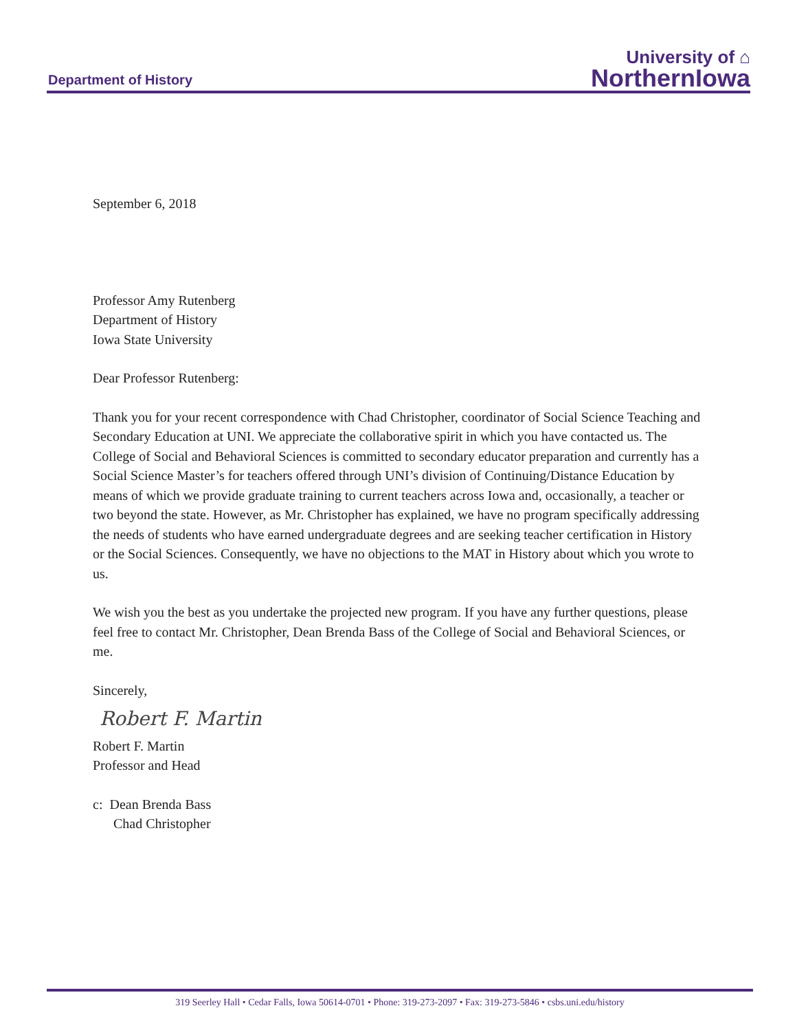Department of History
University of ⌂
NorthernIowa
September 6, 2018
Professor Amy Rutenberg
Department of History
Iowa State University
Dear Professor Rutenberg:
Thank you for your recent correspondence with Chad Christopher, coordinator of Social Science Teaching and Secondary Education at UNI. We appreciate the collaborative spirit in which you have contacted us. The College of Social and Behavioral Sciences is committed to secondary educator preparation and currently has a Social Science Master’s for teachers offered through UNI’s division of Continuing/Distance Education by means of which we provide graduate training to current teachers across Iowa and, occasionally, a teacher or two beyond the state. However, as Mr. Christopher has explained, we have no program specifically addressing the needs of students who have earned undergraduate degrees and are seeking teacher certification in History or the Social Sciences. Consequently, we have no objections to the MAT in History about which you wrote to us.
We wish you the best as you undertake the projected new program. If you have any further questions, please feel free to contact Mr. Christopher, Dean Brenda Bass of the College of Social and Behavioral Sciences, or me.
Sincerely,
Robert F. Martin
Robert F. Martin
Professor and Head
c: Dean Brenda Bass
Chad Christopher
319 Seerley Hall • Cedar Falls, Iowa 50614-0701 • Phone: 319-273-2097 • Fax: 319-273-5846 • csbs.uni.edu/history